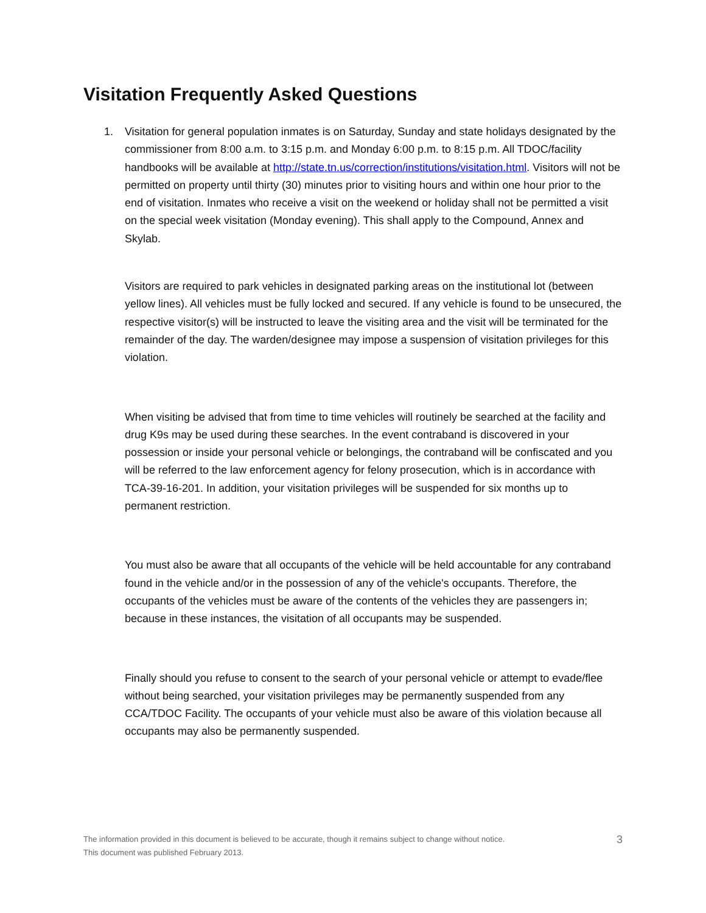Visitation Frequently Asked Questions
1. Visitation for general population inmates is on Saturday, Sunday and state holidays designated by the commissioner from 8:00 a.m. to 3:15 p.m. and Monday 6:00 p.m. to 8:15 p.m. All TDOC/facility handbooks will be available at http://state.tn.us/correction/institutions/visitation.html. Visitors will not be permitted on property until thirty (30) minutes prior to visiting hours and within one hour prior to the end of visitation. Inmates who receive a visit on the weekend or holiday shall not be permitted a visit on the special week visitation (Monday evening). This shall apply to the Compound, Annex and Skylab.
Visitors are required to park vehicles in designated parking areas on the institutional lot (between yellow lines). All vehicles must be fully locked and secured. If any vehicle is found to be unsecured, the respective visitor(s) will be instructed to leave the visiting area and the visit will be terminated for the remainder of the day. The warden/designee may impose a suspension of visitation privileges for this violation.
When visiting be advised that from time to time vehicles will routinely be searched at the facility and drug K9s may be used during these searches. In the event contraband is discovered in your possession or inside your personal vehicle or belongings, the contraband will be confiscated and you will be referred to the law enforcement agency for felony prosecution, which is in accordance with TCA-39-16-201. In addition, your visitation privileges will be suspended for six months up to permanent restriction.
You must also be aware that all occupants of the vehicle will be held accountable for any contraband found in the vehicle and/or in the possession of any of the vehicle's occupants. Therefore, the occupants of the vehicles must be aware of the contents of the vehicles they are passengers in; because in these instances, the visitation of all occupants may be suspended.
Finally should you refuse to consent to the search of your personal vehicle or attempt to evade/flee without being searched, your visitation privileges may be permanently suspended from any CCA/TDOC Facility. The occupants of your vehicle must also be aware of this violation because all occupants may also be permanently suspended.
The information provided in this document is believed to be accurate, though it remains subject to change without notice.
This document was published February 2013.
3